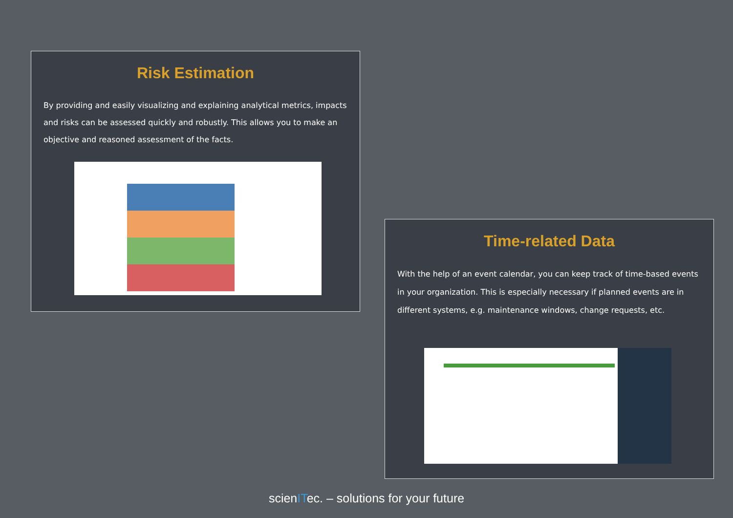Risk Estimation
By providing and easily visualizing and explaining analytical metrics, impacts and risks can be assessed quickly and robustly. This allows you to make an objective and reasoned assessment of the facts.
Time-related Data
With the help of an event calendar, you can keep track of time-based events in your organization. This is especially necessary if planned events are in different systems, e.g. maintenance windows, change requests, etc.
scienITec. – solutions for your future